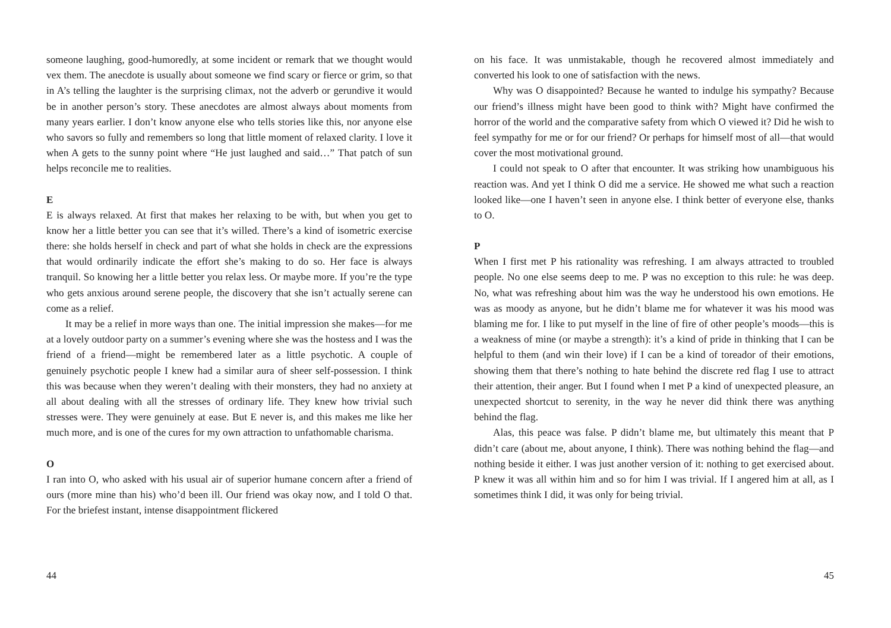someone laughing, good-humoredly, at some incident or remark that we thought would vex them. The anecdote is usually about someone we find scary or fierce or grim, so that in A’s telling the laughter is the surprising climax, not the adverb or gerundive it would be in another person’s story. These anecdotes are almost always about moments from many years earlier. I don’t know anyone else who tells stories like this, nor anyone else who savors so fully and remembers so long that little moment of relaxed clarity. I love it when A gets to the sunny point where “He just laughed and said…” That patch of sun helps reconcile me to realities.
E
E is always relaxed. At first that makes her relaxing to be with, but when you get to know her a little better you can see that it’s willed. There’s a kind of isometric exercise there: she holds herself in check and part of what she holds in check are the expressions that would ordinarily indicate the effort she’s making to do so. Her face is always tranquil. So knowing her a little better you relax less. Or maybe more. If you’re the type who gets anxious around serene people, the discovery that she isn’t actually serene can come as a relief.
It may be a relief in more ways than one. The initial impression she makes—for me at a lovely outdoor party on a summer’s evening where she was the hostess and I was the friend of a friend—might be remembered later as a little psychotic. A couple of genuinely psychotic people I knew had a similar aura of sheer self-possession. I think this was because when they weren’t dealing with their monsters, they had no anxiety at all about dealing with all the stresses of ordinary life. They knew how trivial such stresses were. They were genuinely at ease. But E never is, and this makes me like her much more, and is one of the cures for my own attraction to unfathomable charisma.
O
I ran into O, who asked with his usual air of superior humane concern after a friend of ours (more mine than his) who’d been ill. Our friend was okay now, and I told O that. For the briefest instant, intense disappointment flickered
44
on his face. It was unmistakable, though he recovered almost immediately and converted his look to one of satisfaction with the news.
Why was O disappointed? Because he wanted to indulge his sympathy? Because our friend’s illness might have been good to think with? Might have confirmed the horror of the world and the comparative safety from which O viewed it? Did he wish to feel sympathy for me or for our friend? Or perhaps for himself most of all—that would cover the most motivational ground.
I could not speak to O after that encounter. It was striking how unambiguous his reaction was. And yet I think O did me a service. He showed me what such a reaction looked like—one I haven’t seen in anyone else. I think better of everyone else, thanks to O.
P
When I first met P his rationality was refreshing. I am always attracted to troubled people. No one else seems deep to me. P was no exception to this rule: he was deep. No, what was refreshing about him was the way he understood his own emotions. He was as moody as anyone, but he didn’t blame me for whatever it was his mood was blaming me for. I like to put myself in the line of fire of other people’s moods—this is a weakness of mine (or maybe a strength): it’s a kind of pride in thinking that I can be helpful to them (and win their love) if I can be a kind of toreador of their emotions, showing them that there’s nothing to hate behind the discrete red flag I use to attract their attention, their anger. But I found when I met P a kind of unexpected pleasure, an unexpected shortcut to serenity, in the way he never did think there was anything behind the flag.
Alas, this peace was false. P didn’t blame me, but ultimately this meant that P didn’t care (about me, about anyone, I think). There was nothing behind the flag—and nothing beside it either. I was just another version of it: nothing to get exercised about. P knew it was all within him and so for him I was trivial. If I angered him at all, as I sometimes think I did, it was only for being trivial.
45